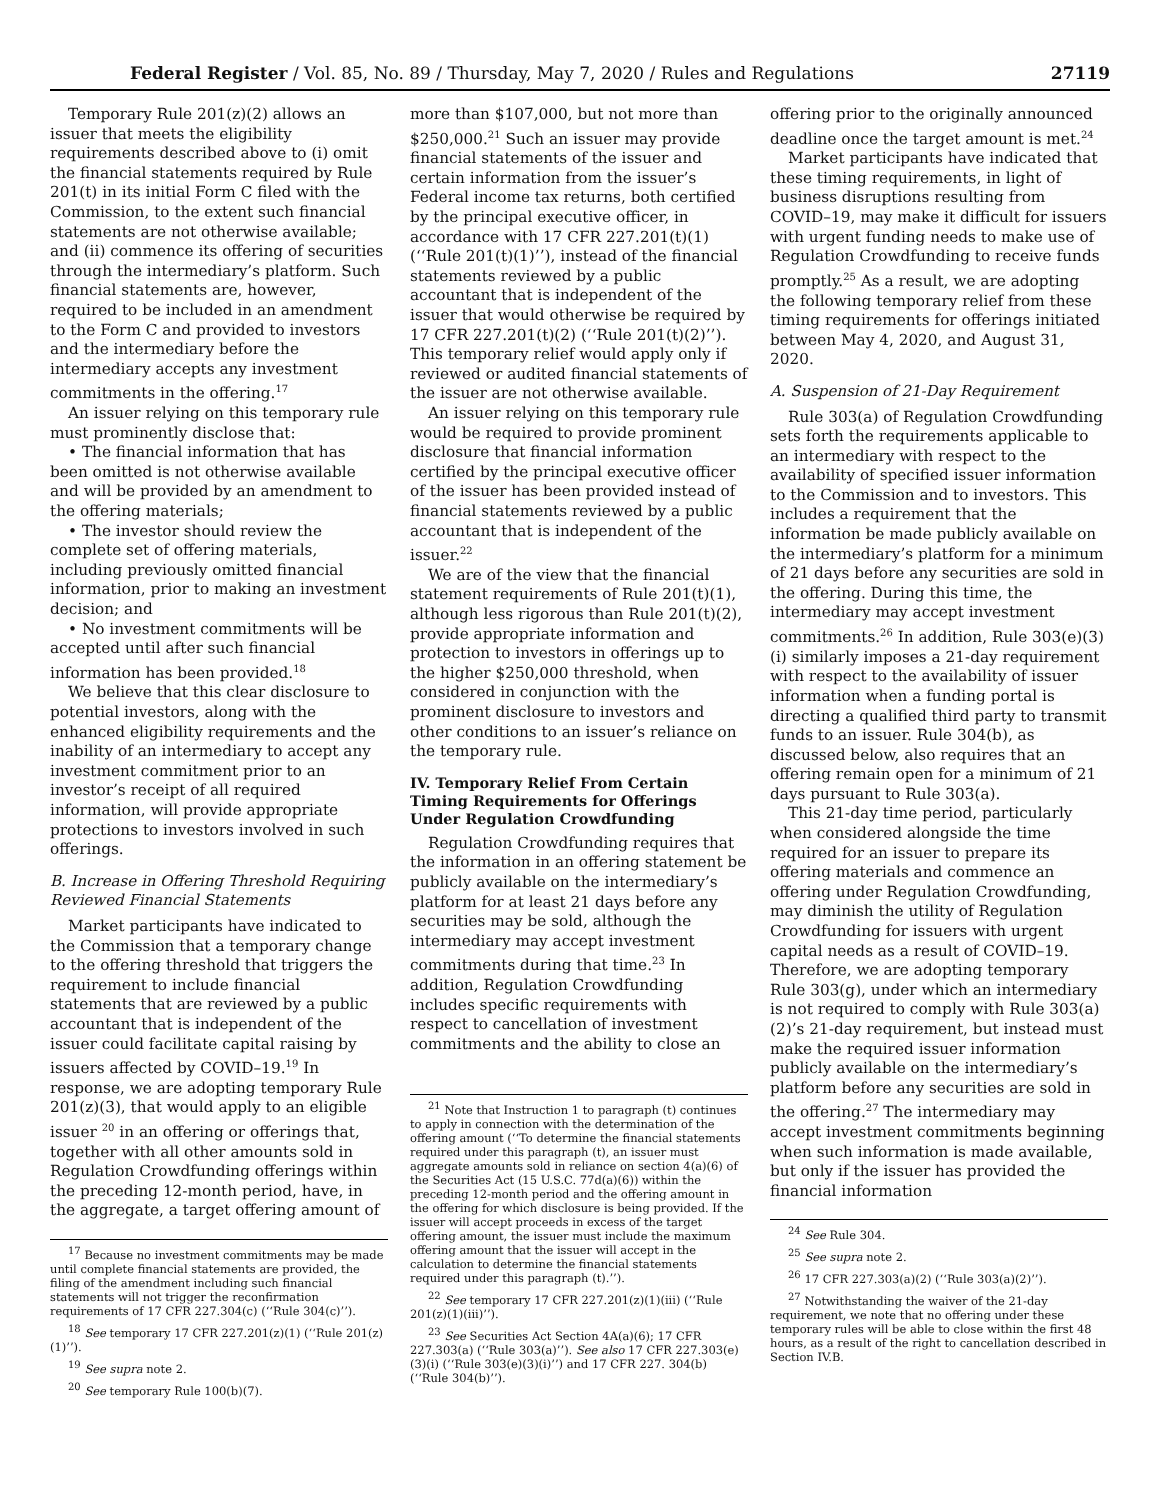Federal Register / Vol. 85, No. 89 / Thursday, May 7, 2020 / Rules and Regulations 27119
Temporary Rule 201(z)(2) allows an issuer that meets the eligibility requirements described above to (i) omit the financial statements required by Rule 201(t) in its initial Form C filed with the Commission, to the extent such financial statements are not otherwise available; and (ii) commence its offering of securities through the intermediary’s platform. Such financial statements are, however, required to be included in an amendment to the Form C and provided to investors and the intermediary before the intermediary accepts any investment commitments in the offering.<sup>17</sup>
An issuer relying on this temporary rule must prominently disclose that:
• The financial information that has been omitted is not otherwise available and will be provided by an amendment to the offering materials;
• The investor should review the complete set of offering materials, including previously omitted financial information, prior to making an investment decision; and
• No investment commitments will be accepted until after such financial information has been provided.<sup>18</sup>
We believe that this clear disclosure to potential investors, along with the enhanced eligibility requirements and the inability of an intermediary to accept any investment commitment prior to an investor’s receipt of all required information, will provide appropriate protections to investors involved in such offerings.
B. Increase in Offering Threshold Requiring Reviewed Financial Statements
Market participants have indicated to the Commission that a temporary change to the offering threshold that triggers the requirement to include financial statements that are reviewed by a public accountant that is independent of the issuer could facilitate capital raising by issuers affected by COVID–19.<sup>19</sup> In response, we are adopting temporary Rule 201(z)(3), that would apply to an eligible issuer <sup>20</sup> in an offering or offerings that, together with all other amounts sold in Regulation Crowdfunding offerings within the preceding 12-month period, have, in the aggregate, a target offering amount of
<sup>17</sup> Because no investment commitments may be made until complete financial statements are provided, the filing of the amendment including such financial statements will not trigger the reconfirmation requirements of 17 CFR 227.304(c) (‘‘Rule 304(c)’’).
<sup>18</sup> See temporary 17 CFR 227.201(z)(1) (‘‘Rule 201(z)(1)’’).
<sup>19</sup> See supra note 2.
<sup>20</sup> See temporary Rule 100(b)(7).
more than $107,000, but not more than $250,000.<sup>21</sup> Such an issuer may provide financial statements of the issuer and certain information from the issuer’s Federal income tax returns, both certified by the principal executive officer, in accordance with 17 CFR 227.201(t)(1) (‘‘Rule 201(t)(1)’’), instead of the financial statements reviewed by a public accountant that is independent of the issuer that would otherwise be required by 17 CFR 227.201(t)(2) (‘‘Rule 201(t)(2)’’). This temporary relief would apply only if reviewed or audited financial statements of the issuer are not otherwise available.
An issuer relying on this temporary rule would be required to provide prominent disclosure that financial information certified by the principal executive officer of the issuer has been provided instead of financial statements reviewed by a public accountant that is independent of the issuer.<sup>22</sup>
We are of the view that the financial statement requirements of Rule 201(t)(1), although less rigorous than Rule 201(t)(2), provide appropriate information and protection to investors in offerings up to the higher $250,000 threshold, when considered in conjunction with the prominent disclosure to investors and other conditions to an issuer’s reliance on the temporary rule.
IV. Temporary Relief From Certain Timing Requirements for Offerings Under Regulation Crowdfunding
Regulation Crowdfunding requires that the information in an offering statement be publicly available on the intermediary’s platform for at least 21 days before any securities may be sold, although the intermediary may accept investment commitments during that time.<sup>23</sup> In addition, Regulation Crowdfunding includes specific requirements with respect to cancellation of investment commitments and the ability to close an
<sup>21</sup> Note that Instruction 1 to paragraph (t) continues to apply in connection with the determination of the offering amount (‘‘To determine the financial statements required under this paragraph (t), an issuer must aggregate amounts sold in reliance on section 4(a)(6) of the Securities Act (15 U.S.C. 77d(a)(6)) within the preceding 12-month period and the offering amount in the offering for which disclosure is being provided. If the issuer will accept proceeds in excess of the target offering amount, the issuer must include the maximum offering amount that the issuer will accept in the calculation to determine the financial statements required under this paragraph (t).’’).
<sup>22</sup> See temporary 17 CFR 227.201(z)(1)(iii) (‘‘Rule 201(z)(1)(iii)’’).
<sup>23</sup> See Securities Act Section 4A(a)(6); 17 CFR 227.303(a) (‘‘Rule 303(a)’’). See also 17 CFR 227.303(e)(3)(i) (‘‘Rule 303(e)(3)(i)’’) and 17 CFR 227. 304(b) (‘‘Rule 304(b)’’).
offering prior to the originally announced deadline once the target amount is met.<sup>24</sup>
Market participants have indicated that these timing requirements, in light of business disruptions resulting from COVID–19, may make it difficult for issuers with urgent funding needs to make use of Regulation Crowdfunding to receive funds promptly.<sup>25</sup> As a result, we are adopting the following temporary relief from these timing requirements for offerings initiated between May 4, 2020, and August 31, 2020.
A. Suspension of 21-Day Requirement
Rule 303(a) of Regulation Crowdfunding sets forth the requirements applicable to an intermediary with respect to the availability of specified issuer information to the Commission and to investors. This includes a requirement that the information be made publicly available on the intermediary’s platform for a minimum of 21 days before any securities are sold in the offering. During this time, the intermediary may accept investment commitments.<sup>26</sup> In addition, Rule 303(e)(3)(i) similarly imposes a 21-day requirement with respect to the availability of issuer information when a funding portal is directing a qualified third party to transmit funds to an issuer. Rule 304(b), as discussed below, also requires that an offering remain open for a minimum of 21 days pursuant to Rule 303(a).
This 21-day time period, particularly when considered alongside the time required for an issuer to prepare its offering materials and commence an offering under Regulation Crowdfunding, may diminish the utility of Regulation Crowdfunding for issuers with urgent capital needs as a result of COVID–19. Therefore, we are adopting temporary Rule 303(g), under which an intermediary is not required to comply with Rule 303(a)(2)’s 21-day requirement, but instead must make the required issuer information publicly available on the intermediary’s platform before any securities are sold in the offering.<sup>27</sup> The intermediary may accept investment commitments beginning when such information is made available, but only if the issuer has provided the financial information
<sup>24</sup> See Rule 304.
<sup>25</sup> See supra note 2.
<sup>26</sup> 17 CFR 227.303(a)(2) (‘‘Rule 303(a)(2)’’).
<sup>27</sup> Notwithstanding the waiver of the 21-day requirement, we note that no offering under these temporary rules will be able to close within the first 48 hours, as a result of the right to cancellation described in Section IV.B.